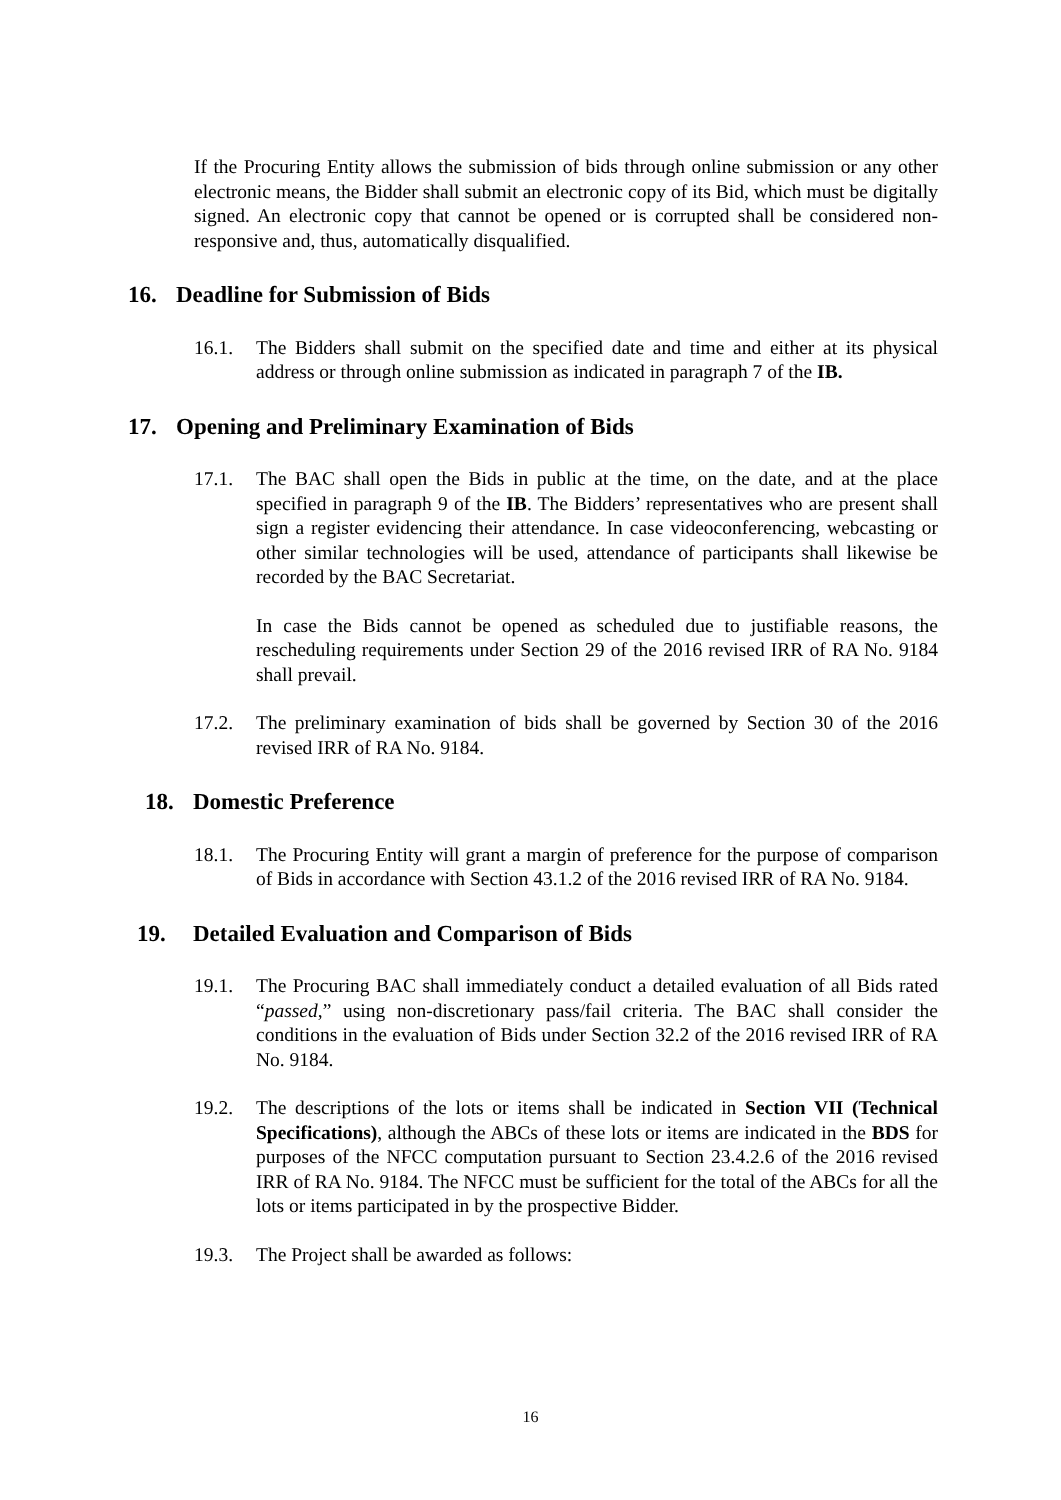If the Procuring Entity allows the submission of bids through online submission or any other electronic means, the Bidder shall submit an electronic copy of its Bid, which must be digitally signed. An electronic copy that cannot be opened or is corrupted shall be considered non-responsive and, thus, automatically disqualified.
16. Deadline for Submission of Bids
16.1. The Bidders shall submit on the specified date and time and either at its physical address or through online submission as indicated in paragraph 7 of the IB.
17. Opening and Preliminary Examination of Bids
17.1. The BAC shall open the Bids in public at the time, on the date, and at the place specified in paragraph 9 of the IB. The Bidders’ representatives who are present shall sign a register evidencing their attendance. In case videoconferencing, webcasting or other similar technologies will be used, attendance of participants shall likewise be recorded by the BAC Secretariat.
In case the Bids cannot be opened as scheduled due to justifiable reasons, the rescheduling requirements under Section 29 of the 2016 revised IRR of RA No. 9184 shall prevail.
17.2. The preliminary examination of bids shall be governed by Section 30 of the 2016 revised IRR of RA No. 9184.
18. Domestic Preference
18.1. The Procuring Entity will grant a margin of preference for the purpose of comparison of Bids in accordance with Section 43.1.2 of the 2016 revised IRR of RA No. 9184.
19. Detailed Evaluation and Comparison of Bids
19.1. The Procuring BAC shall immediately conduct a detailed evaluation of all Bids rated “passed,” using non-discretionary pass/fail criteria. The BAC shall consider the conditions in the evaluation of Bids under Section 32.2 of the 2016 revised IRR of RA No. 9184.
19.2. The descriptions of the lots or items shall be indicated in Section VII (Technical Specifications), although the ABCs of these lots or items are indicated in the BDS for purposes of the NFCC computation pursuant to Section 23.4.2.6 of the 2016 revised IRR of RA No. 9184. The NFCC must be sufficient for the total of the ABCs for all the lots or items participated in by the prospective Bidder.
19.3. The Project shall be awarded as follows:
16